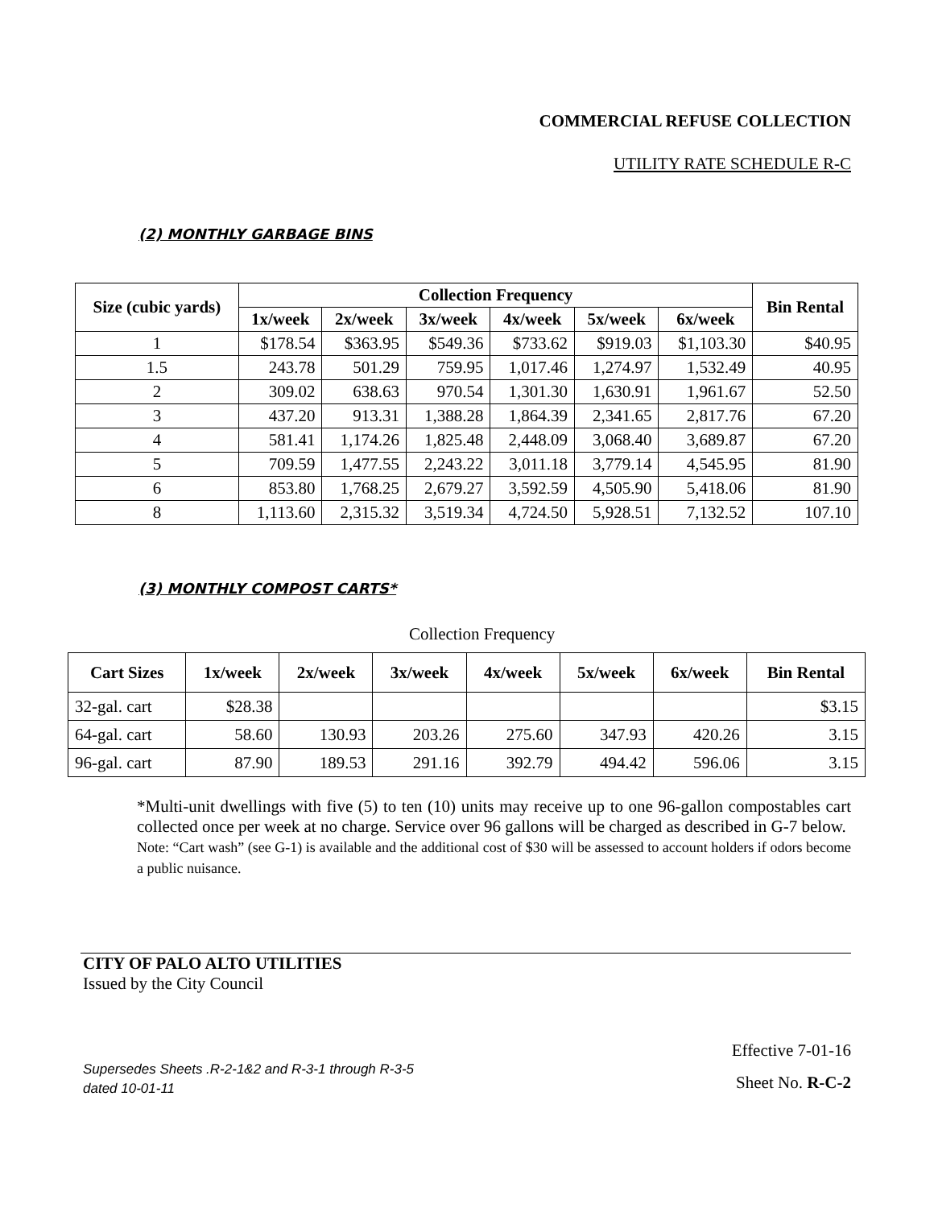COMMERCIAL REFUSE COLLECTION
UTILITY RATE SCHEDULE R-C
(2) MONTHLY GARBAGE BINS
| Size (cubic yards) | Collection Frequency | | | | | | Bin Rental |
| --- | --- | --- | --- | --- | --- | --- | --- |
| | 1x/week | 2x/week | 3x/week | 4x/week | 5x/week | 6x/week | |
| 1 | $178.54 | $363.95 | $549.36 | $733.62 | $919.03 | $1,103.30 | $40.95 |
| 1.5 | 243.78 | 501.29 | 759.95 | 1,017.46 | 1,274.97 | 1,532.49 | 40.95 |
| 2 | 309.02 | 638.63 | 970.54 | 1,301.30 | 1,630.91 | 1,961.67 | 52.50 |
| 3 | 437.20 | 913.31 | 1,388.28 | 1,864.39 | 2,341.65 | 2,817.76 | 67.20 |
| 4 | 581.41 | 1,174.26 | 1,825.48 | 2,448.09 | 3,068.40 | 3,689.87 | 67.20 |
| 5 | 709.59 | 1,477.55 | 2,243.22 | 3,011.18 | 3,779.14 | 4,545.95 | 81.90 |
| 6 | 853.80 | 1,768.25 | 2,679.27 | 3,592.59 | 4,505.90 | 5,418.06 | 81.90 |
| 8 | 1,113.60 | 2,315.32 | 3,519.34 | 4,724.50 | 5,928.51 | 7,132.52 | 107.10 |
(3) MONTHLY COMPOST CARTS*
Collection Frequency
| Cart Sizes | 1x/week | 2x/week | 3x/week | 4x/week | 5x/week | 6x/week | Bin Rental |
| --- | --- | --- | --- | --- | --- | --- | --- |
| 32-gal. cart | $28.38 | | | | | | $3.15 |
| 64-gal. cart | 58.60 | 130.93 | 203.26 | 275.60 | 347.93 | 420.26 | 3.15 |
| 96-gal. cart | 87.90 | 189.53 | 291.16 | 392.79 | 494.42 | 596.06 | 3.15 |
*Multi-unit dwellings with five (5) to ten (10) units may receive up to one 96-gallon compostables cart collected once per week at no charge. Service over 96 gallons will be charged as described in G-7 below.
Note: “Cart wash” (see G-1) is available and the additional cost of $30 will be assessed to account holders if odors become a public nuisance.
CITY OF PALO ALTO UTILITIES
Issued by the City Council
Supersedes Sheets .R-2-1&2 and R-3-1 through R-3-5
dated 10-01-11
Effective 7-01-16
Sheet No. R-C-2